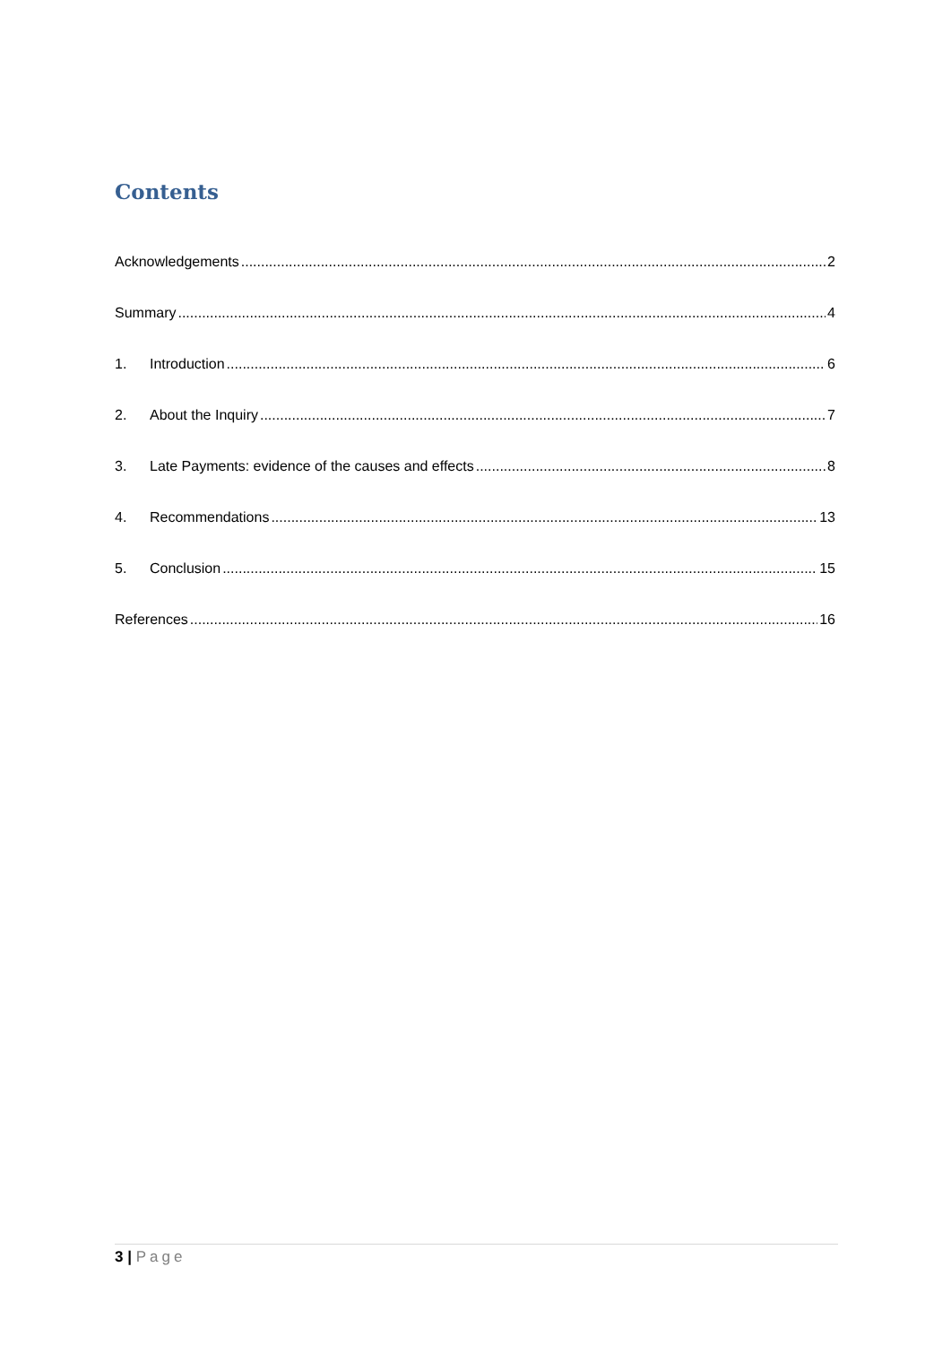Contents
Acknowledgements 2
Summary 4
1. Introduction 6
2. About the Inquiry 7
3. Late Payments: evidence of the causes and effects 8
4. Recommendations 13
5. Conclusion 15
References 16
3 | Page